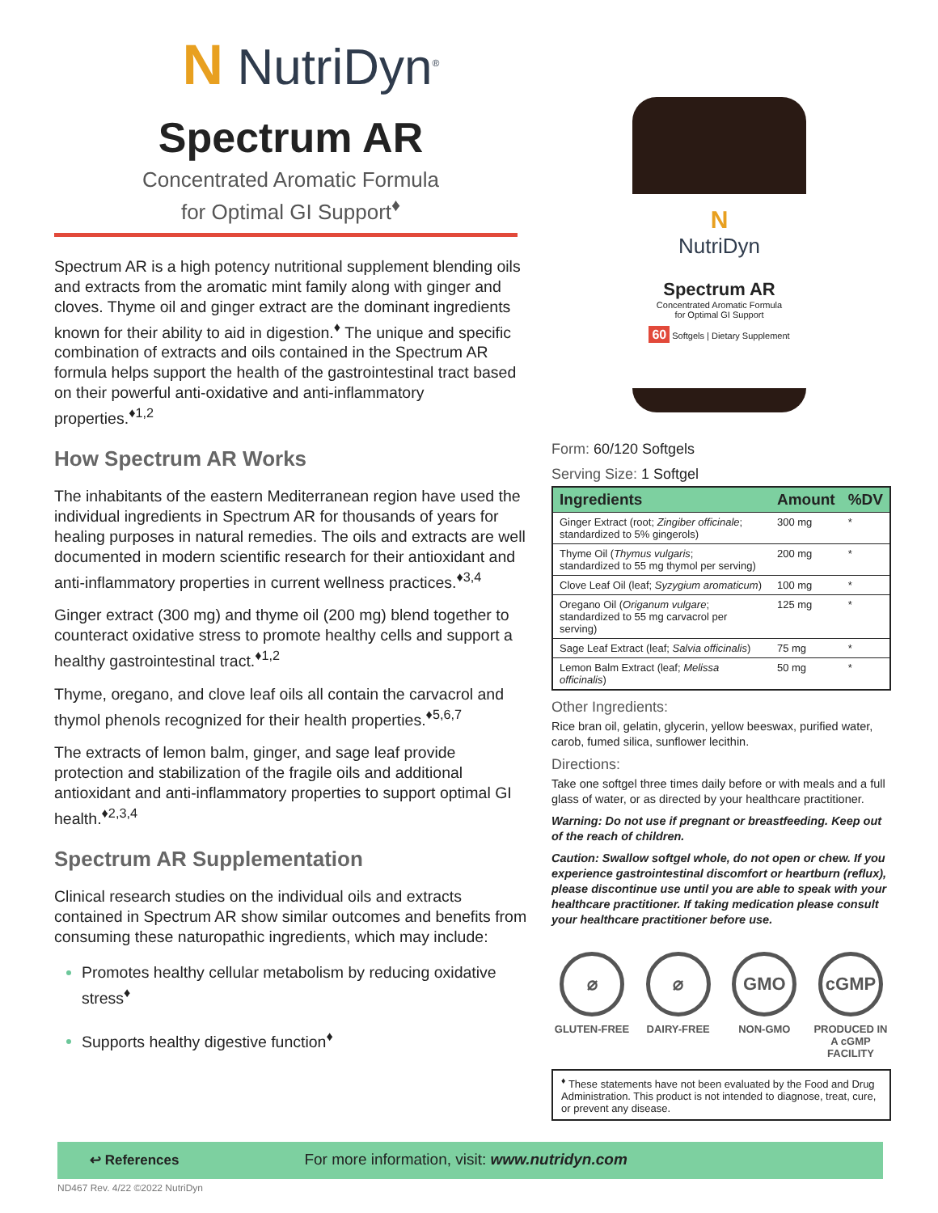N NutriDyn<sup>®</sup>
Spectrum AR
Concentrated Aromatic Formula
for Optimal GI Support<sup>♦</sup>
Spectrum AR is a high potency nutritional supplement blending oils and extracts from the aromatic mint family along with ginger and cloves. Thyme oil and ginger extract are the dominant ingredients known for their ability to aid in digestion.<sup>♦</sup> The unique and specific combination of extracts and oils contained in the Spectrum AR formula helps support the health of the gastrointestinal tract based on their powerful anti-oxidative and anti-inflammatory properties.<sup>♦1,2</sup>
How Spectrum AR Works
The inhabitants of the eastern Mediterranean region have used the individual ingredients in Spectrum AR for thousands of years for healing purposes in natural remedies. The oils and extracts are well documented in modern scientific research for their antioxidant and anti-inflammatory properties in current wellness practices.<sup>♦3,4</sup>
Ginger extract (300 mg) and thyme oil (200 mg) blend together to counteract oxidative stress to promote healthy cells and support a healthy gastrointestinal tract.<sup>♦1,2</sup>
Thyme, oregano, and clove leaf oils all contain the carvacrol and thymol phenols recognized for their health properties.<sup>♦5,6,7</sup>
The extracts of lemon balm, ginger, and sage leaf provide protection and stabilization of the fragile oils and additional antioxidant and anti-inflammatory properties to support optimal GI health.<sup>♦2,3,4</sup>
Spectrum AR Supplementation
Clinical research studies on the individual oils and extracts contained in Spectrum AR show similar outcomes and benefits from consuming these naturopathic ingredients, which may include:
Promotes healthy cellular metabolism by reducing oxidative stress<sup>♦</sup>
Supports healthy digestive function<sup>♦</sup>
N
NutriDyn
Spectrum AR
Concentrated Aromatic Formula
for Optimal GI Support
60 Softgels | Dietary Supplement
Form: 60/120 Softgels
Serving Size: 1 Softgel
| Ingredients | Amount | %DV |
| --- | --- | --- |
| Ginger Extract (root; Zingiber officinale ; standardized to 5% gingerols) | 300 mg | * |
| Thyme Oil ( Thymus vulgaris ; standardized to 55 mg thymol per serving) | 200 mg | * |
| Clove Leaf Oil (leaf; Syzygium aromaticum ) | 100 mg | * |
| Oregano Oil ( Origanum vulgare ; standardized to 55 mg carvacrol per serving) | 125 mg | * |
| Sage Leaf Extract (leaf; Salvia officinalis ) | 75 mg | * |
| Lemon Balm Extract (leaf; Melissa officinalis ) | 50 mg | * |
Other Ingredients:
Rice bran oil, gelatin, glycerin, yellow beeswax, purified water, carob, fumed silica, sunflower lecithin.
Directions:
Take one softgel three times daily before or with meals and a full glass of water, or as directed by your healthcare practitioner.
Warning: Do not use if pregnant or breastfeeding. Keep out of the reach of children.
Caution: Swallow softgel whole, do not open or chew. If you experience gastrointestinal discomfort or heartburn (reflux), please discontinue use until you are able to speak with your healthcare practitioner. If taking medication please consult your healthcare practitioner before use.
⌀
GLUTEN-FREE
⌀
DAIRY-FREE
GMO
NON-GMO
cGMP
PRODUCED IN A cGMP FACILITY
<sup>♦</sup> These statements have not been evaluated by the Food and Drug Administration. This product is not intended to diagnose, treat, cure, or prevent any disease.
↩ References For more information, visit: www.nutridyn.com
ND467 Rev. 4/22 ©2022 NutriDyn